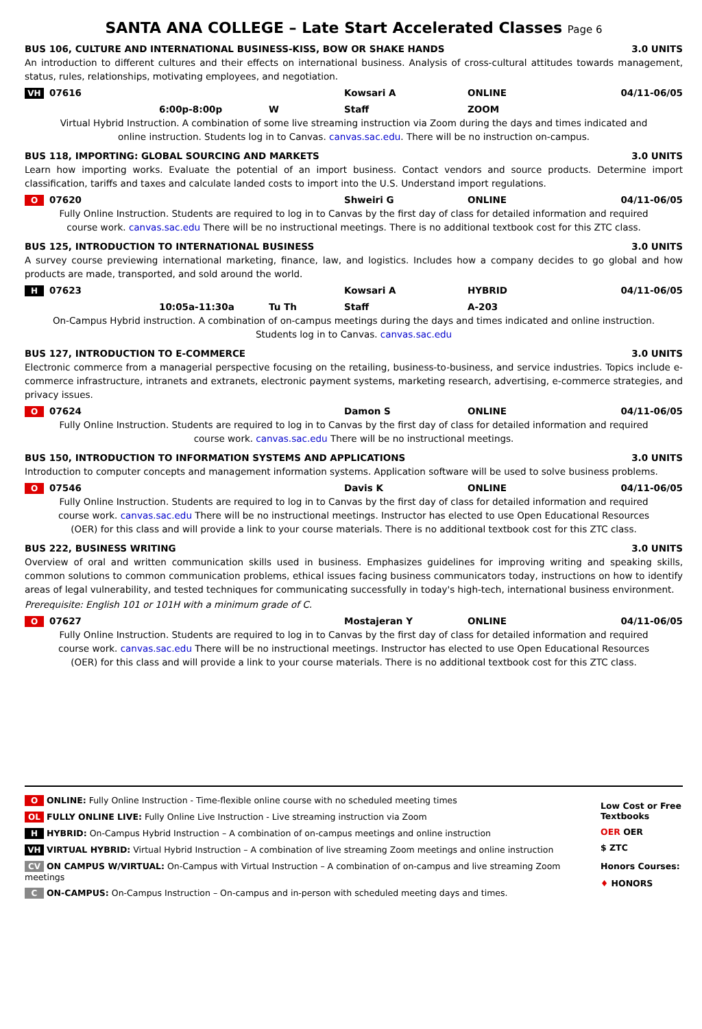SANTA ANA COLLEGE – Late Start Accelerated Classes Page 6
BUS 106, CULTURE AND INTERNATIONAL BUSINESS-KISS, BOW OR SHAKE HANDS 3.0 UNITS
An introduction to different cultures and their effects on international business. Analysis of cross-cultural attitudes towards management, status, rules, relationships, motivating employees, and negotiation.
VH 07616 Kowsari A ONLINE 04/11-06/05
6:00p-8:00p W Staff ZOOM
Virtual Hybrid Instruction. A combination of some live streaming instruction via Zoom during the days and times indicated and online instruction. Students log in to Canvas. canvas.sac.edu. There will be no instruction on-campus.
BUS 118, IMPORTING: GLOBAL SOURCING AND MARKETS 3.0 UNITS
Learn how importing works. Evaluate the potential of an import business. Contact vendors and source products. Determine import classification, tariffs and taxes and calculate landed costs to import into the U.S. Understand import regulations.
O 07620 Shweiri G ONLINE 04/11-06/05
Fully Online Instruction. Students are required to log in to Canvas by the first day of class for detailed information and required course work. canvas.sac.edu There will be no instructional meetings. There is no additional textbook cost for this ZTC class.
BUS 125, INTRODUCTION TO INTERNATIONAL BUSINESS 3.0 UNITS
A survey course previewing international marketing, finance, law, and logistics. Includes how a company decides to go global and how products are made, transported, and sold around the world.
H 07623 Kowsari A HYBRID 04/11-06/05
10:05a-11:30a Tu Th Staff A-203
On-Campus Hybrid instruction. A combination of on-campus meetings during the days and times indicated and online instruction. Students log in to Canvas. canvas.sac.edu
BUS 127, INTRODUCTION TO E-COMMERCE 3.0 UNITS
Electronic commerce from a managerial perspective focusing on the retailing, business-to-business, and service industries. Topics include e-commerce infrastructure, intranets and extranets, electronic payment systems, marketing research, advertising, e-commerce strategies, and privacy issues.
O 07624 Damon S ONLINE 04/11-06/05
Fully Online Instruction. Students are required to log in to Canvas by the first day of class for detailed information and required course work. canvas.sac.edu There will be no instructional meetings.
BUS 150, INTRODUCTION TO INFORMATION SYSTEMS AND APPLICATIONS 3.0 UNITS
Introduction to computer concepts and management information systems. Application software will be used to solve business problems.
O 07546 Davis K ONLINE 04/11-06/05
Fully Online Instruction. Students are required to log in to Canvas by the first day of class for detailed information and required course work. canvas.sac.edu There will be no instructional meetings. Instructor has elected to use Open Educational Resources (OER) for this class and will provide a link to your course materials. There is no additional textbook cost for this ZTC class.
BUS 222, BUSINESS WRITING 3.0 UNITS
Overview of oral and written communication skills used in business. Emphasizes guidelines for improving writing and speaking skills, common solutions to common communication problems, ethical issues facing business communicators today, instructions on how to identify areas of legal vulnerability, and tested techniques for communicating successfully in today's high-tech, international business environment.
Prerequisite: English 101 or 101H with a minimum grade of C.
O 07627 Mostajeran Y ONLINE 04/11-06/05
Fully Online Instruction. Students are required to log in to Canvas by the first day of class for detailed information and required course work. canvas.sac.edu There will be no instructional meetings. Instructor has elected to use Open Educational Resources (OER) for this class and will provide a link to your course materials. There is no additional textbook cost for this ZTC class.
O ONLINE: Fully Online Instruction - Time-flexible online course with no scheduled meeting times
OL FULLY ONLINE LIVE: Fully Online Live Instruction - Live streaming instruction via Zoom
H HYBRID: On-Campus Hybrid Instruction – A combination of on-campus meetings and online instruction
VH VIRTUAL HYBRID: Virtual Hybrid Instruction – A combination of live streaming Zoom meetings and online instruction
CV ON CAMPUS W/VIRTUAL: On-Campus with Virtual Instruction – A combination of on-campus and live streaming Zoom meetings
C ON-CAMPUS: On-Campus Instruction – On-campus and in-person with scheduled meeting days and times.
Low Cost or Free Textbooks
OER OER
$ ZTC
Honors Courses:
♦ HONORS